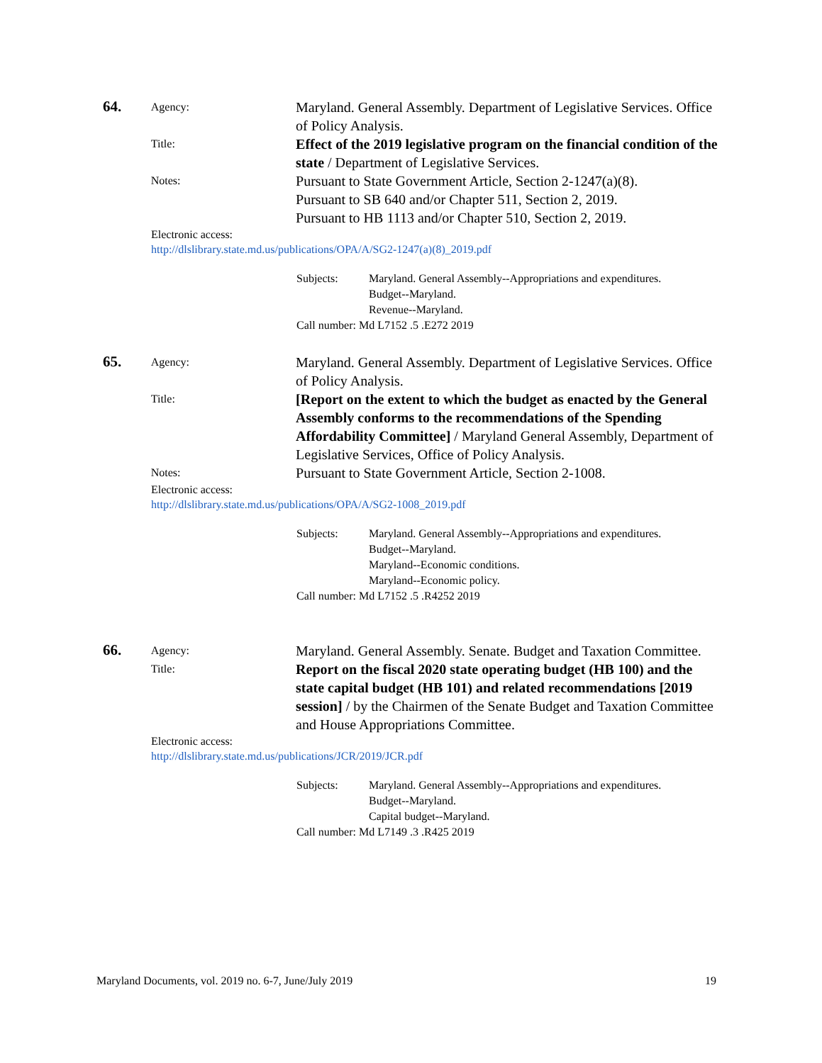64.
Agency:
Maryland. General Assembly. Department of Legislative Services. Office of Policy Analysis.
Title:
Effect of the 2019 legislative program on the financial condition of the state / Department of Legislative Services.
Notes:
Pursuant to State Government Article, Section 2-1247(a)(8).
Pursuant to SB 640 and/or Chapter 511, Section 2, 2019.
Pursuant to HB 1113 and/or Chapter 510, Section 2, 2019.
Electronic access:
http://dlslibrary.state.md.us/publications/OPA/A/SG2-1247(a)(8)_2019.pdf
Subjects: Maryland. General Assembly--Appropriations and expenditures.
Budget--Maryland.
Revenue--Maryland.
Call number: Md L7152 .5 .E272 2019
65.
Agency:
Maryland. General Assembly. Department of Legislative Services. Office of Policy Analysis.
Title:
[Report on the extent to which the budget as enacted by the General Assembly conforms to the recommendations of the Spending Affordability Committee] / Maryland General Assembly, Department of Legislative Services, Office of Policy Analysis.
Notes:
Pursuant to State Government Article, Section 2-1008.
Electronic access:
http://dlslibrary.state.md.us/publications/OPA/A/SG2-1008_2019.pdf
Subjects: Maryland. General Assembly--Appropriations and expenditures.
Budget--Maryland.
Maryland--Economic conditions.
Maryland--Economic policy.
Call number: Md L7152 .5 .R4252 2019
66.
Agency:
Maryland. General Assembly. Senate. Budget and Taxation Committee.
Title:
Report on the fiscal 2020 state operating budget (HB 100) and the state capital budget (HB 101) and related recommendations [2019 session] / by the Chairmen of the Senate Budget and Taxation Committee and House Appropriations Committee.
Electronic access:
http://dlslibrary.state.md.us/publications/JCR/2019/JCR.pdf
Subjects: Maryland. General Assembly--Appropriations and expenditures.
Budget--Maryland.
Capital budget--Maryland.
Call number: Md L7149 .3 .R425 2019
Maryland Documents, vol. 2019 no. 6-7, June/July 2019 19